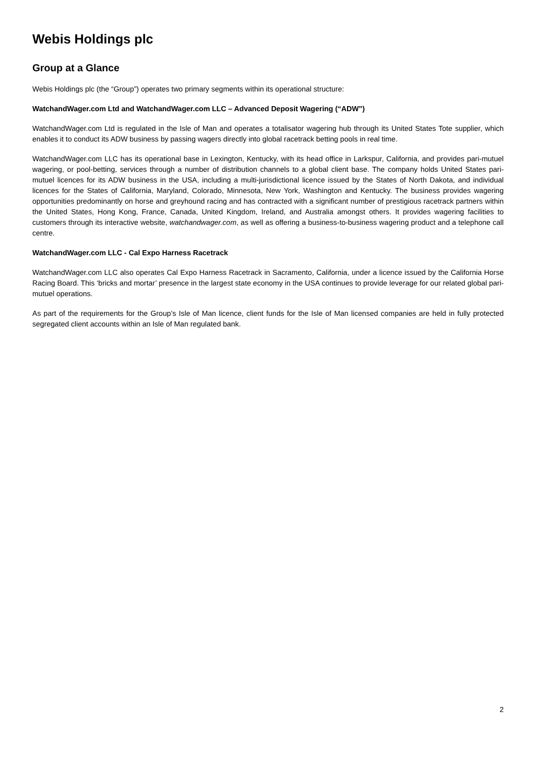Webis Holdings plc
Group at a Glance
Webis Holdings plc (the “Group”) operates two primary segments within its operational structure:
WatchandWager.com Ltd and WatchandWager.com LLC – Advanced Deposit Wagering (“ADW”)
WatchandWager.com Ltd is regulated in the Isle of Man and operates a totalisator wagering hub through its United States Tote supplier, which enables it to conduct its ADW business by passing wagers directly into global racetrack betting pools in real time.
WatchandWager.com LLC has its operational base in Lexington, Kentucky, with its head office in Larkspur, California, and provides pari-mutuel wagering, or pool-betting, services through a number of distribution channels to a global client base. The company holds United States pari-mutuel licences for its ADW business in the USA, including a multi-jurisdictional licence issued by the States of North Dakota, and individual licences for the States of California, Maryland, Colorado, Minnesota, New York, Washington and Kentucky. The business provides wagering opportunities predominantly on horse and greyhound racing and has contracted with a significant number of prestigious racetrack partners within the United States, Hong Kong, France, Canada, United Kingdom, Ireland, and Australia amongst others. It provides wagering facilities to customers through its interactive website, watchandwager.com, as well as offering a business-to-business wagering product and a telephone call centre.
WatchandWager.com LLC - Cal Expo Harness Racetrack
WatchandWager.com LLC also operates Cal Expo Harness Racetrack in Sacramento, California, under a licence issued by the California Horse Racing Board. This ‘bricks and mortar’ presence in the largest state economy in the USA continues to provide leverage for our related global pari-mutuel operations.
As part of the requirements for the Group’s Isle of Man licence, client funds for the Isle of Man licensed companies are held in fully protected segregated client accounts within an Isle of Man regulated bank.
2